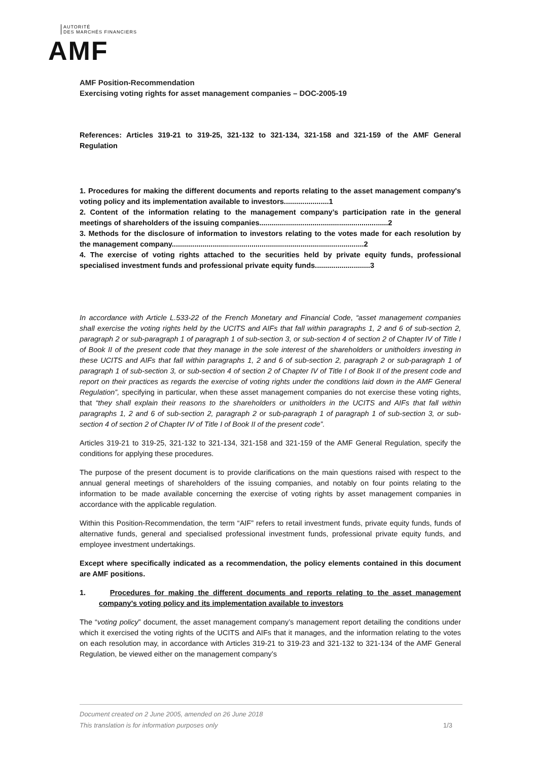AUTORITÉ
DES MARCHÉS FINANCIERS
AMF
AMF Position-Recommendation
Exercising voting rights for asset management companies – DOC-2005-19
References: Articles 319-21 to 319-25, 321-132 to 321-134, 321-158 and 321-159 of the AMF General Regulation
1. Procedures for making the different documents and reports relating to the asset management company's voting policy and its implementation available to investors......................1
2. Content of the information relating to the management company’s participation rate in the general meetings of shareholders of the issuing companies...............................................................2
3. Methods for the disclosure of information to investors relating to the votes made for each resolution by the management company..............................................................................................2
4. The exercise of voting rights attached to the securities held by private equity funds, professional specialised investment funds and professional private equity funds...........................3
In accordance with Article L.533-22 of the French Monetary and Financial Code, “asset management companies shall exercise the voting rights held by the UCITS and AIFs that fall within paragraphs 1, 2 and 6 of sub-section 2, paragraph 2 or sub-paragraph 1 of paragraph 1 of sub-section 3, or sub-section 4 of section 2 of Chapter IV of Title I of Book II of the present code that they manage in the sole interest of the shareholders or unitholders investing in these UCITS and AIFs that fall within paragraphs 1, 2 and 6 of sub-section 2, paragraph 2 or sub-paragraph 1 of paragraph 1 of sub-section 3, or sub-section 4 of section 2 of Chapter IV of Title I of Book II of the present code and report on their practices as regards the exercise of voting rights under the conditions laid down in the AMF General Regulation”, specifying in particular, when these asset management companies do not exercise these voting rights, that “they shall explain their reasons to the shareholders or unitholders in the UCITS and AIFs that fall within paragraphs 1, 2 and 6 of sub-section 2, paragraph 2 or sub-paragraph 1 of paragraph 1 of sub-section 3, or sub-section 4 of section 2 of Chapter IV of Title I of Book II of the present code”.
Articles 319-21 to 319-25, 321-132 to 321-134, 321-158 and 321-159 of the AMF General Regulation, specify the conditions for applying these procedures.
The purpose of the present document is to provide clarifications on the main questions raised with respect to the annual general meetings of shareholders of the issuing companies, and notably on four points relating to the information to be made available concerning the exercise of voting rights by asset management companies in accordance with the applicable regulation.
Within this Position-Recommendation, the term “AIF” refers to retail investment funds, private equity funds, funds of alternative funds, general and specialised professional investment funds, professional private equity funds, and employee investment undertakings.
Except where specifically indicated as a recommendation, the policy elements contained in this document are AMF positions.
1. Procedures for making the different documents and reports relating to the asset management company's voting policy and its implementation available to investors
The “voting policy” document, the asset management company’s management report detailing the conditions under which it exercised the voting rights of the UCITS and AIFs that it manages, and the information relating to the votes on each resolution may, in accordance with Articles 319-21 to 319-23 and 321-132 to 321-134 of the AMF General Regulation, be viewed either on the management company’s
Document created on 2 June 2005, amended on 26 June 2018
This translation is for information purposes only 1/3